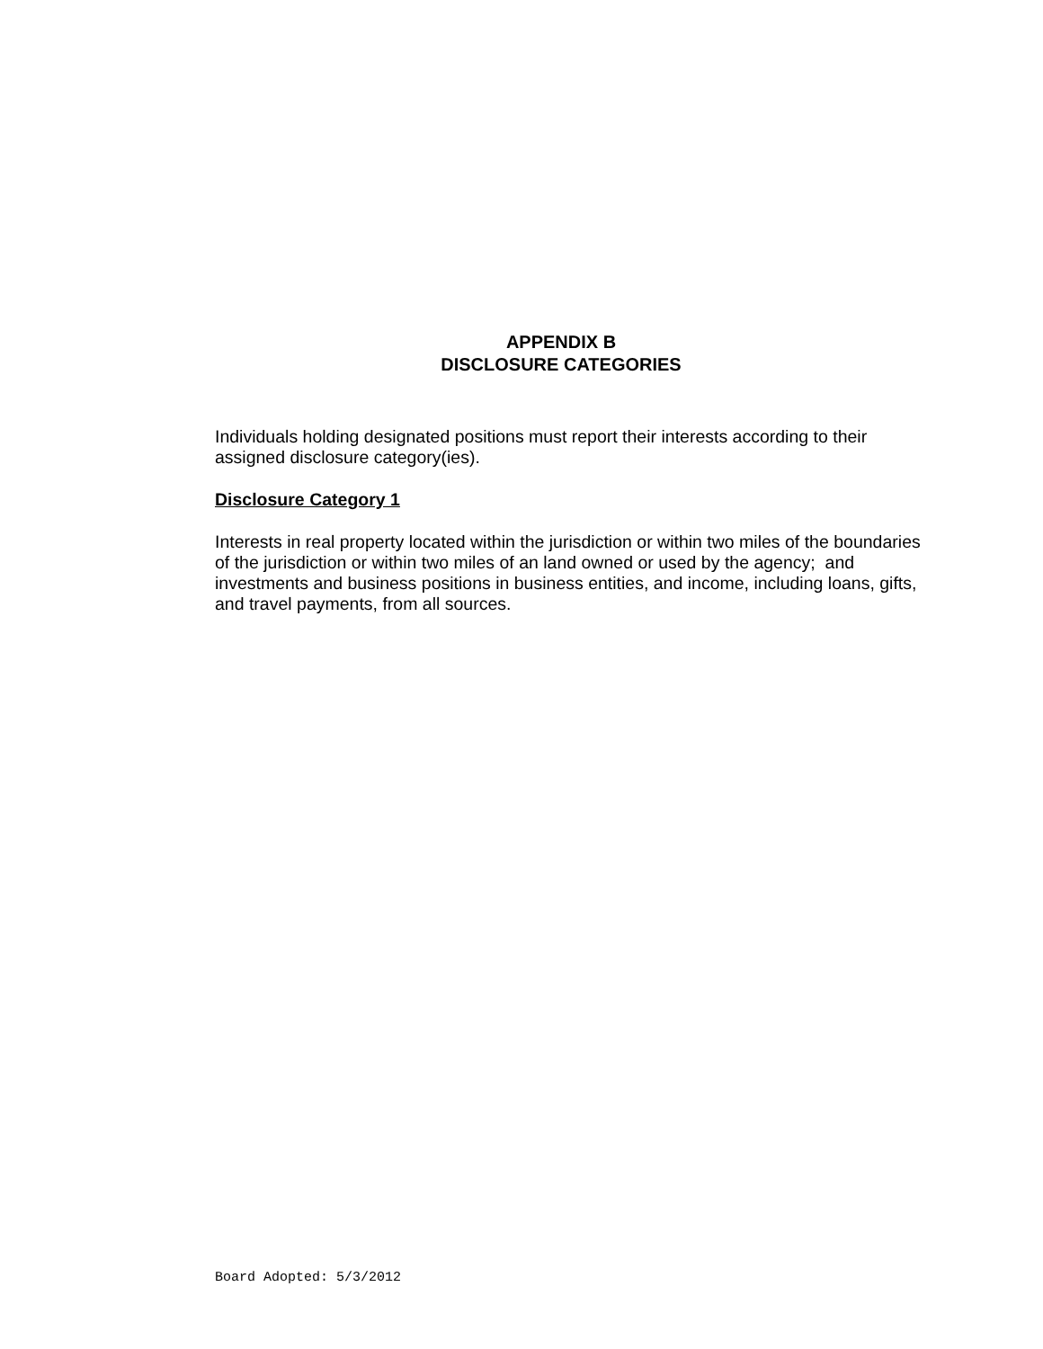APPENDIX B
DISCLOSURE CATEGORIES
Individuals holding designated positions must report their interests according to their assigned disclosure category(ies).
Disclosure Category 1
Interests in real property located within the jurisdiction or within two miles of the boundaries of the jurisdiction or within two miles of an land owned or used by the agency; and investments and business positions in business entities, and income, including loans, gifts, and travel payments, from all sources.
Board Adopted: 5/3/2012